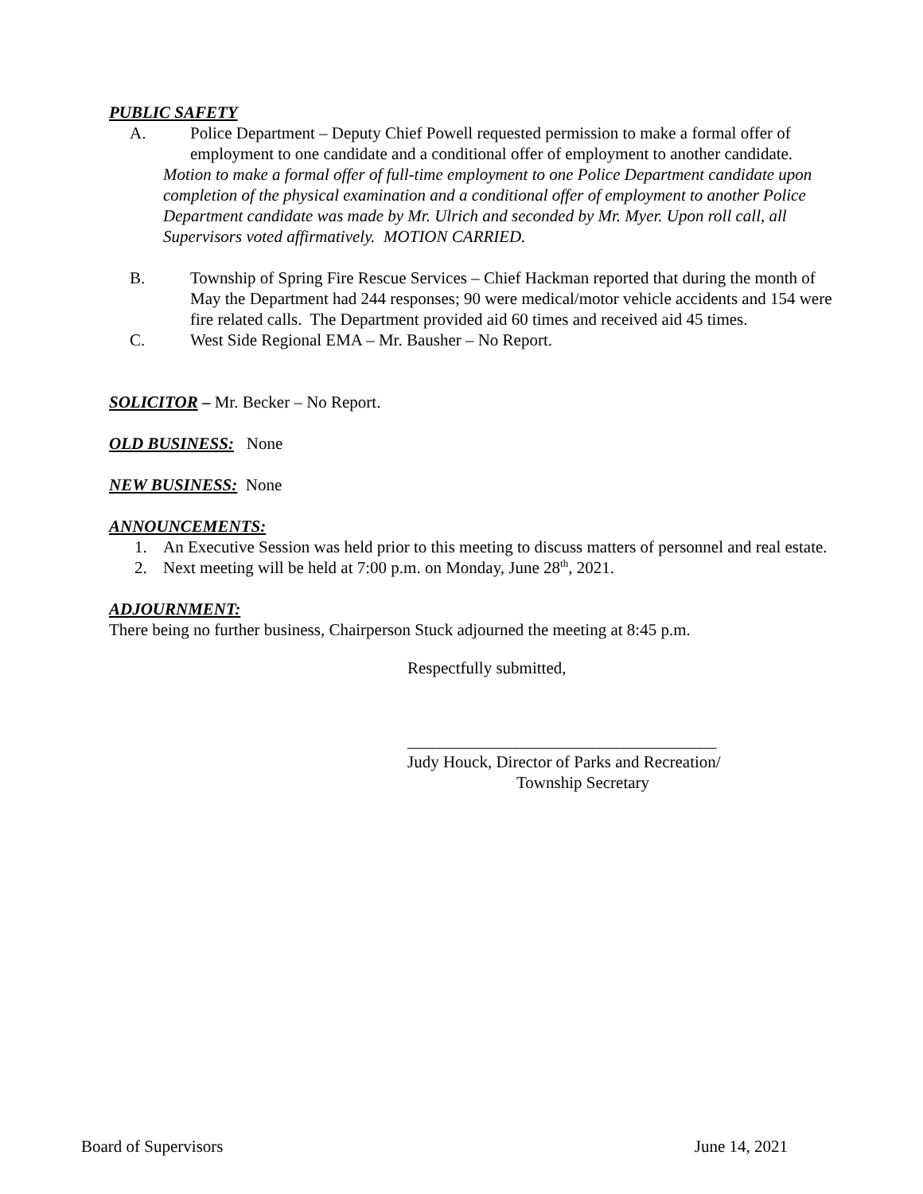PUBLIC SAFETY
A. Police Department – Deputy Chief Powell requested permission to make a formal offer of employment to one candidate and a conditional offer of employment to another candidate.
Motion to make a formal offer of full-time employment to one Police Department candidate upon completion of the physical examination and a conditional offer of employment to another Police Department candidate was made by Mr. Ulrich and seconded by Mr. Myer. Upon roll call, all Supervisors voted affirmatively. MOTION CARRIED.
B. Township of Spring Fire Rescue Services – Chief Hackman reported that during the month of May the Department had 244 responses; 90 were medical/motor vehicle accidents and 154 were fire related calls. The Department provided aid 60 times and received aid 45 times.
C. West Side Regional EMA – Mr. Bausher – No Report.
SOLICITOR
– Mr. Becker – No Report.
OLD BUSINESS:
None
NEW BUSINESS:
None
ANNOUNCEMENTS:
1. An Executive Session was held prior to this meeting to discuss matters of personnel and real estate.
2. Next meeting will be held at 7:00 p.m. on Monday, June 28<sup>th</sup>, 2021.
ADJOURNMENT:
There being no further business, Chairperson Stuck adjourned the meeting at 8:45 p.m.
Respectfully submitted,
_____________________________________
Judy Houck, Director of Parks and Recreation/
Township Secretary
Board of Supervisors June 14, 2021